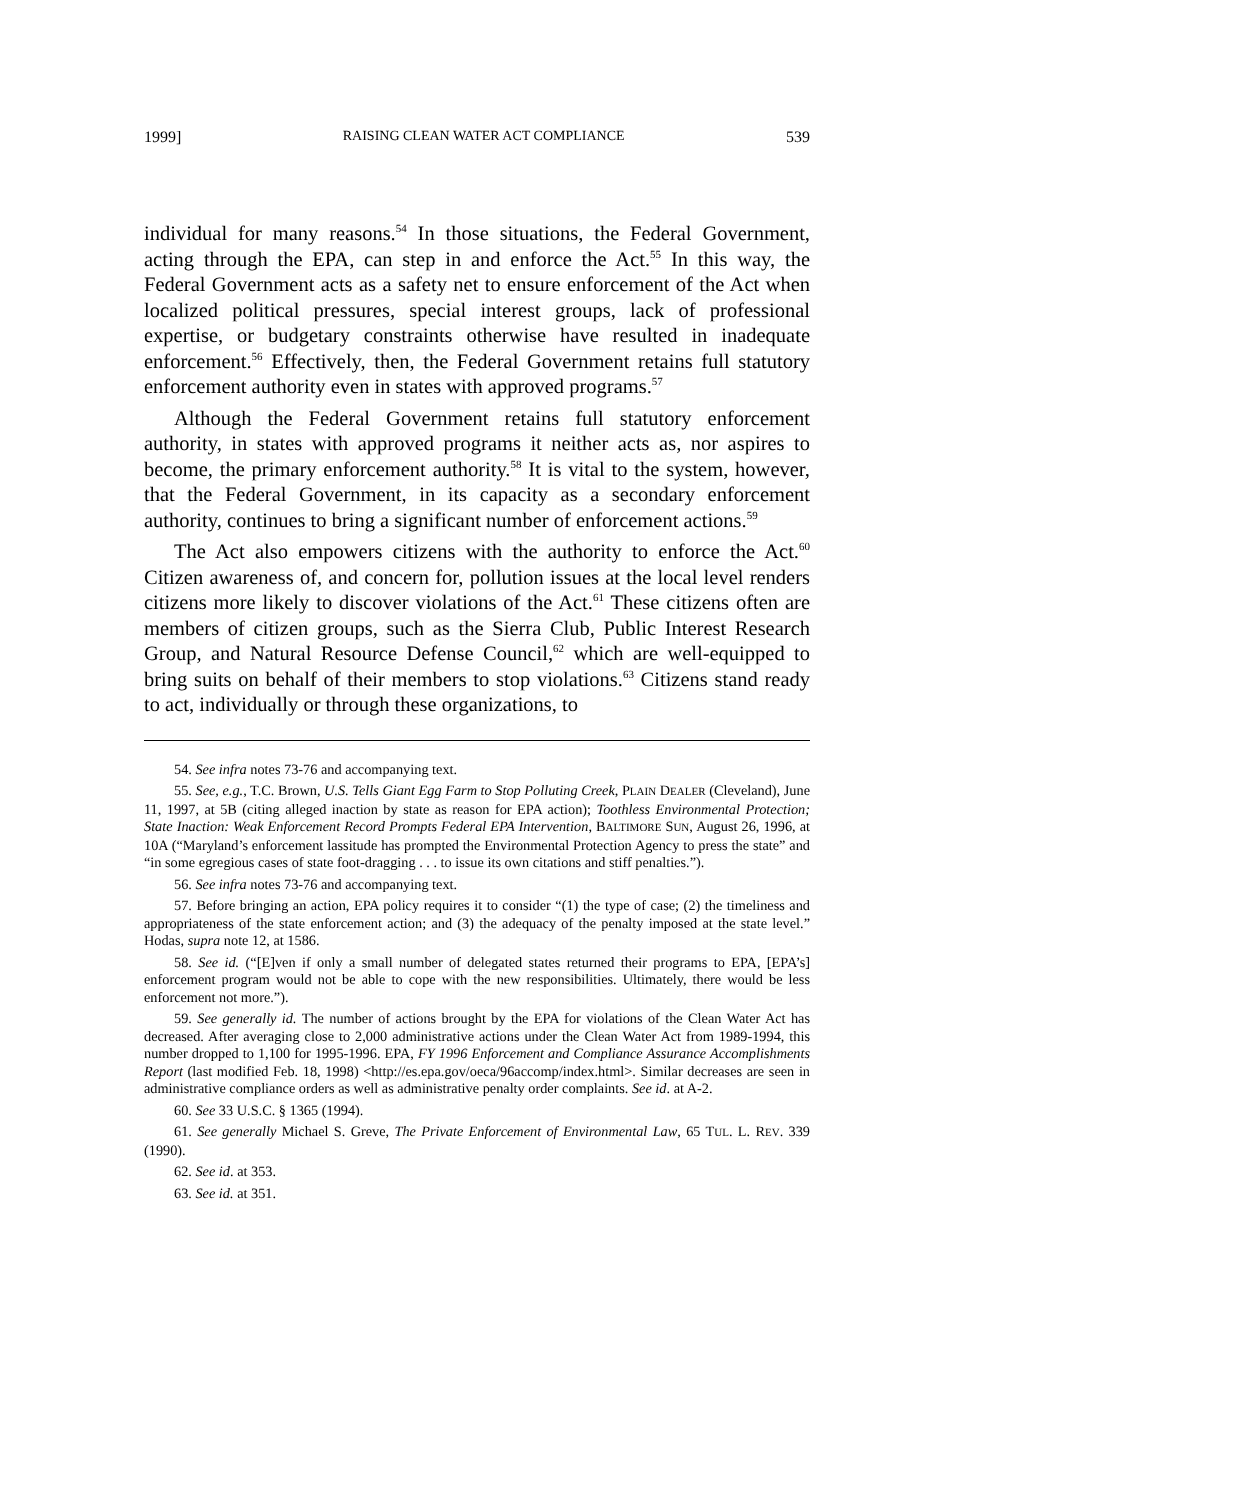1999] RAISING CLEAN WATER ACT COMPLIANCE 539
individual for many reasons.<sup>54</sup> In those situations, the Federal Government, acting through the EPA, can step in and enforce the Act.<sup>55</sup> In this way, the Federal Government acts as a safety net to ensure enforcement of the Act when localized political pressures, special interest groups, lack of professional expertise, or budgetary constraints otherwise have resulted in inadequate enforcement.<sup>56</sup> Effectively, then, the Federal Government retains full statutory enforcement authority even in states with approved programs.<sup>57</sup>
Although the Federal Government retains full statutory enforcement authority, in states with approved programs it neither acts as, nor aspires to become, the primary enforcement authority.<sup>58</sup> It is vital to the system, however, that the Federal Government, in its capacity as a secondary enforcement authority, continues to bring a significant number of enforcement actions.<sup>59</sup>
The Act also empowers citizens with the authority to enforce the Act.<sup>60</sup> Citizen awareness of, and concern for, pollution issues at the local level renders citizens more likely to discover violations of the Act.<sup>61</sup> These citizens often are members of citizen groups, such as the Sierra Club, Public Interest Research Group, and Natural Resource Defense Council,<sup>62</sup> which are well-equipped to bring suits on behalf of their members to stop violations.<sup>63</sup> Citizens stand ready to act, individually or through these organizations, to
54. See infra notes 73-76 and accompanying text.
55. See, e.g., T.C. Brown, U.S. Tells Giant Egg Farm to Stop Polluting Creek, PLAIN DEALER (Cleveland), June 11, 1997, at 5B (citing alleged inaction by state as reason for EPA action); Toothless Environmental Protection; State Inaction: Weak Enforcement Record Prompts Federal EPA Intervention, BALTIMORE SUN, August 26, 1996, at 10A (“Maryland’s enforcement lassitude has prompted the Environmental Protection Agency to press the state” and “in some egregious cases of state foot-dragging . . . to issue its own citations and stiff penalties.”).
56. See infra notes 73-76 and accompanying text.
57. Before bringing an action, EPA policy requires it to consider “(1) the type of case; (2) the timeliness and appropriateness of the state enforcement action; and (3) the adequacy of the penalty imposed at the state level.” Hodas, supra note 12, at 1586.
58. See id. (“[E]ven if only a small number of delegated states returned their programs to EPA, [EPA’s] enforcement program would not be able to cope with the new responsibilities. Ultimately, there would be less enforcement not more.”).
59. See generally id. The number of actions brought by the EPA for violations of the Clean Water Act has decreased. After averaging close to 2,000 administrative actions under the Clean Water Act from 1989-1994, this number dropped to 1,100 for 1995-1996. EPA, FY 1996 Enforcement and Compliance Assurance Accomplishments Report (last modified Feb. 18, 1998) <http://es.epa.gov/oeca/96accomp/index.html>. Similar decreases are seen in administrative compliance orders as well as administrative penalty order complaints. See id. at A-2.
60. See 33 U.S.C. § 1365 (1994).
61. See generally Michael S. Greve, The Private Enforcement of Environmental Law, 65 TUL. L. REV. 339 (1990).
62. See id. at 353.
63. See id. at 351.